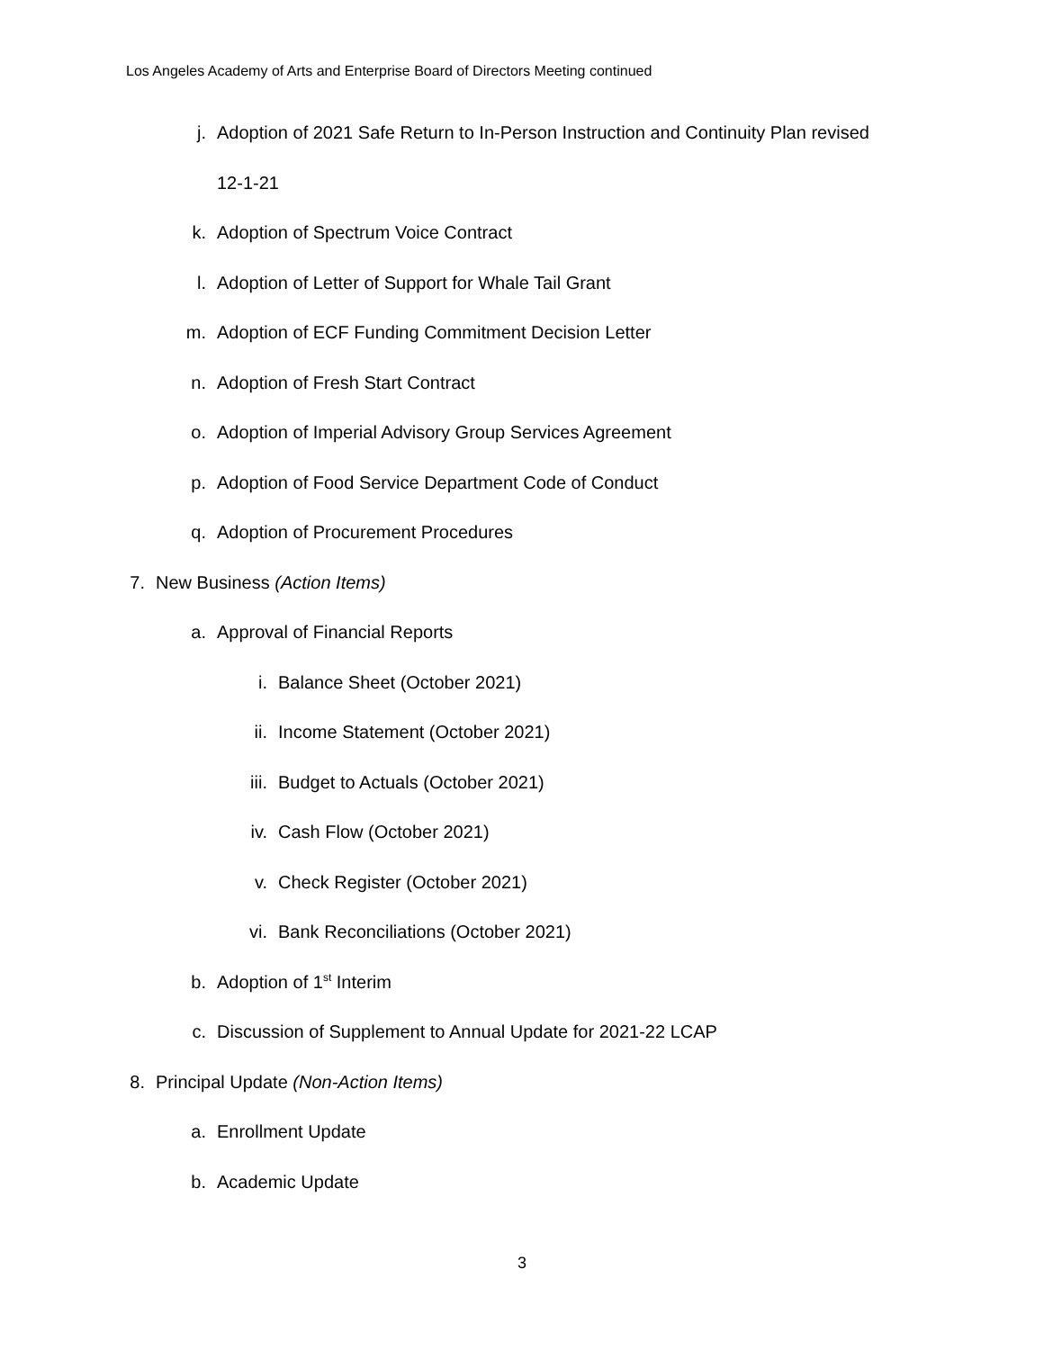Los Angeles Academy of Arts and Enterprise Board of Directors Meeting continued
j. Adoption of 2021 Safe Return to In-Person Instruction and Continuity Plan revised
12-1-21
k. Adoption of Spectrum Voice Contract
l. Adoption of Letter of Support for Whale Tail Grant
m. Adoption of ECF Funding Commitment Decision Letter
n. Adoption of Fresh Start Contract
o. Adoption of Imperial Advisory Group Services Agreement
p. Adoption of Food Service Department Code of Conduct
q. Adoption of Procurement Procedures
7. New Business (Action Items)
a. Approval of Financial Reports
i. Balance Sheet (October 2021)
ii. Income Statement (October 2021)
iii. Budget to Actuals (October 2021)
iv. Cash Flow (October 2021)
v. Check Register (October 2021)
vi. Bank Reconciliations (October 2021)
b. Adoption of 1<sup>st</sup> Interim
c. Discussion of Supplement to Annual Update for 2021-22 LCAP
8. Principal Update (Non-Action Items)
a. Enrollment Update
b. Academic Update
3